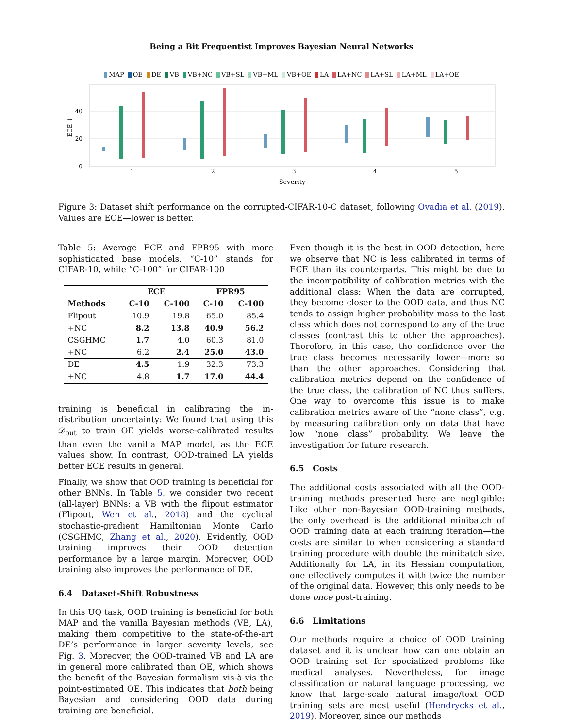Being a Bit Frequentist Improves Bayesian Neural Networks
MAP OE DE VB VB+NC VB+SL VB+ML VB+OE LA LA+NC LA+SL LA+ML LA+OE
40
20
0
ECE ↓
1
2
3
4
5
Severity
Figure 3: Dataset shift performance on the corrupted-CIFAR-10-C dataset, following Ovadia et al. (2019). Values are ECE—lower is better.
Table 5: Average ECE and FPR95 with more sophisticated base models. “C-10” stands for CIFAR-10, while “C-100” for CIFAR-100
| | ECE | | FPR95 | |
| --- | --- | --- | --- | --- |
| Methods | C-10 | C-100 | C-10 | C-100 |
| Flipout | 10.9 | 19.8 | 65.0 | 85.4 |
| +NC | 8.2 | 13.8 | 40.9 | 56.2 |
| CSGHMC | 1.7 | 4.0 | 60.3 | 81.0 |
| +NC | 6.2 | 2.4 | 25.0 | 43.0 |
| DE | 4.5 | 1.9 | 32.3 | 73.3 |
| +NC | 4.8 | 1.7 | 17.0 | 44.4 |
training is beneficial in calibrating the in-distribution uncertainty: We found that using this 𝒟<sub>out</sub> to train OE yields worse-calibrated results than even the vanilla MAP model, as the ECE values show. In contrast, OOD-trained LA yields better ECE results in general.
Finally, we show that OOD training is beneficial for other BNNs. In Table 5, we consider two recent (all-layer) BNNs: a VB with the flipout estimator (Flipout, Wen et al., 2018) and the cyclical stochastic-gradient Hamiltonian Monte Carlo (CSGHMC, Zhang et al., 2020). Evidently, OOD training improves their OOD detection performance by a large margin. Moreover, OOD training also improves the performance of DE.
6.4 Dataset-Shift Robustness
In this UQ task, OOD training is beneficial for both MAP and the vanilla Bayesian methods (VB, LA), making them competitive to the state-of-the-art DE’s performance in larger severity levels, see Fig. 3. Moreover, the OOD-trained VB and LA are in general more calibrated than OE, which shows the benefit of the Bayesian formalism vis-à-vis the point-estimated OE. This indicates that both being Bayesian and considering OOD data during training are beneficial.
Even though it is the best in OOD detection, here we observe that NC is less calibrated in terms of ECE than its counterparts. This might be due to the incompatibility of calibration metrics with the additional class: When the data are corrupted, they become closer to the OOD data, and thus NC tends to assign higher probability mass to the last class which does not correspond to any of the true classes (contrast this to other the approaches). Therefore, in this case, the confidence over the true class becomes necessarily lower—more so than the other approaches. Considering that calibration metrics depend on the confidence of the true class, the calibration of NC thus suffers. One way to overcome this issue is to make calibration metrics aware of the “none class”, e.g. by measuring calibration only on data that have low “none class” probability. We leave the investigation for future research.
6.5 Costs
The additional costs associated with all the OOD-training methods presented here are negligible: Like other non-Bayesian OOD-training methods, the only overhead is the additional minibatch of OOD training data at each training iteration—the costs are similar to when considering a standard training procedure with double the minibatch size. Additionally for LA, in its Hessian computation, one effectively computes it with twice the number of the original data. However, this only needs to be done once post-training.
6.6 Limitations
Our methods require a choice of OOD training dataset and it is unclear how can one obtain an OOD training set for specialized problems like medical analyses. Nevertheless, for image classification or natural language processing, we know that large-scale natural image/text OOD training sets are most useful (Hendrycks et al., 2019). Moreover, since our methods